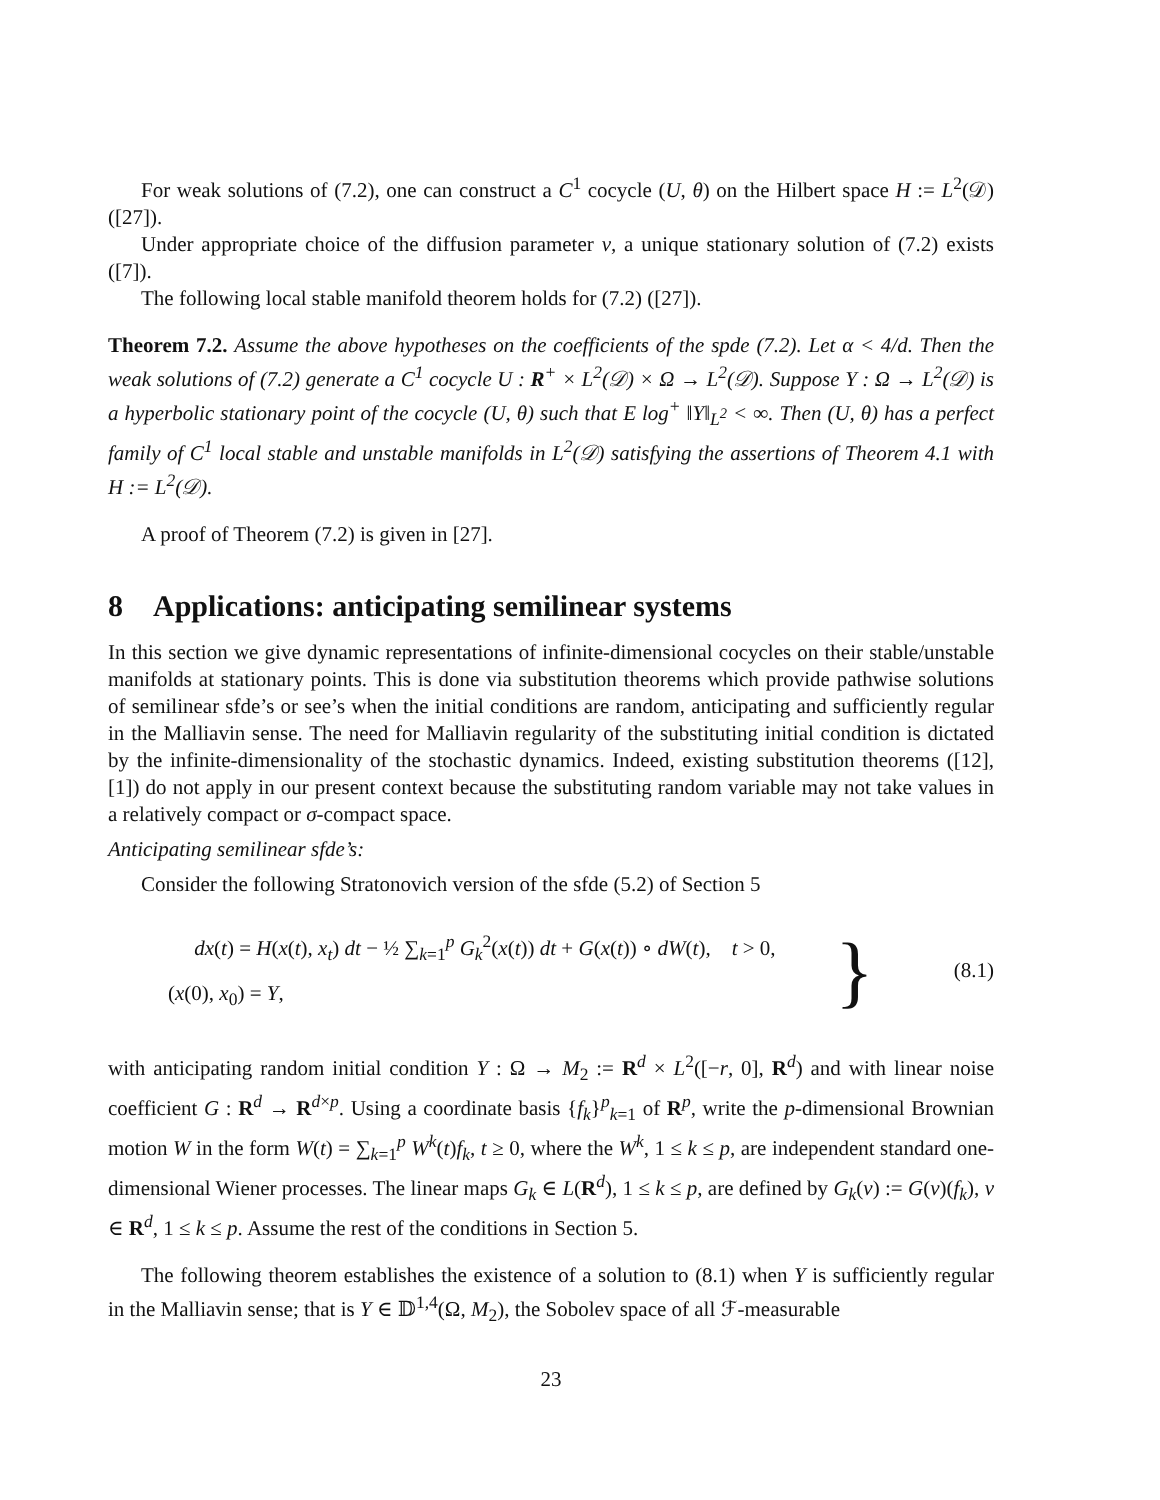For weak solutions of (7.2), one can construct a C<sup>1</sup> cocycle (U, θ) on the Hilbert space H := L<sup>2</sup>(𝒟) ([27]).
Under appropriate choice of the diffusion parameter ν, a unique stationary solution of (7.2) exists ([7]).
The following local stable manifold theorem holds for (7.2) ([27]).
Theorem 7.2. Assume the above hypotheses on the coefficients of the spde (7.2). Let α < 4/d. Then the weak solutions of (7.2) generate a C<sup>1</sup> cocycle U : R<sup>+</sup> × L<sup>2</sup>(𝒟) × Ω → L<sup>2</sup>(𝒟). Suppose Y : Ω → L<sup>2</sup>(𝒟) is a hyperbolic stationary point of the cocycle (U, θ) such that E log<sup>+</sup> ‖Y‖<sub>L<sup>2</sup></sub> < ∞. Then (U, θ) has a perfect family of C<sup>1</sup> local stable and unstable manifolds in L<sup>2</sup>(𝒟) satisfying the assertions of Theorem 4.1 with H := L<sup>2</sup>(𝒟).
A proof of Theorem (7.2) is given in [27].
8 Applications: anticipating semilinear systems
In this section we give dynamic representations of infinite-dimensional cocycles on their stable/unstable manifolds at stationary points. This is done via substitution theorems which provide pathwise solutions of semilinear sfde’s or see’s when the initial conditions are random, anticipating and sufficiently regular in the Malliavin sense. The need for Malliavin regularity of the substituting initial condition is dictated by the infinite-dimensionality of the stochastic dynamics. Indeed, existing substitution theorems ([12], [1]) do not apply in our present context because the substituting random variable may not take values in a relatively compact or σ-compact space.
Anticipating semilinear sfde’s:
Consider the following Stratonovich version of the sfde (5.2) of Section 5
dx(t) = H(x(t), x<sub>t</sub>) dt − ½ ∑<sub>k=1</sub><sup>p</sup> G<sub>k</sub><sup>2</sup>(x(t)) dt + G(x(t)) ∘ dW(t), t > 0,
(x(0), x<sub>0</sub>) = Y,
} (8.1)
with anticipating random initial condition Y : Ω → M<sub>2</sub> := R<sup>d</sup> × L<sup>2</sup>([−r, 0], R<sup>d</sup>) and with linear noise coefficient G : R<sup>d</sup> → R<sup>d×p</sup>. Using a coordinate basis {f<sub>k</sub>}<sup>p</sup><sub>k=1</sub> of R<sup>p</sup>, write the p-dimensional Brownian motion W in the form W(t) = ∑<sub>k=1</sub><sup>p</sup> W<sup>k</sup>(t)f<sub>k</sub>, t ≥ 0, where the W<sup>k</sup>, 1 ≤ k ≤ p, are independent standard one-dimensional Wiener processes. The linear maps G<sub>k</sub> ∈ L(R<sup>d</sup>), 1 ≤ k ≤ p, are defined by G<sub>k</sub>(v) := G(v)(f<sub>k</sub>), v ∈ R<sup>d</sup>, 1 ≤ k ≤ p. Assume the rest of the conditions in Section 5.
The following theorem establishes the existence of a solution to (8.1) when Y is sufficiently regular in the Malliavin sense; that is Y ∈ 𝔻<sup>1,4</sup>(Ω, M<sub>2</sub>), the Sobolev space of all ℱ-measurable
23